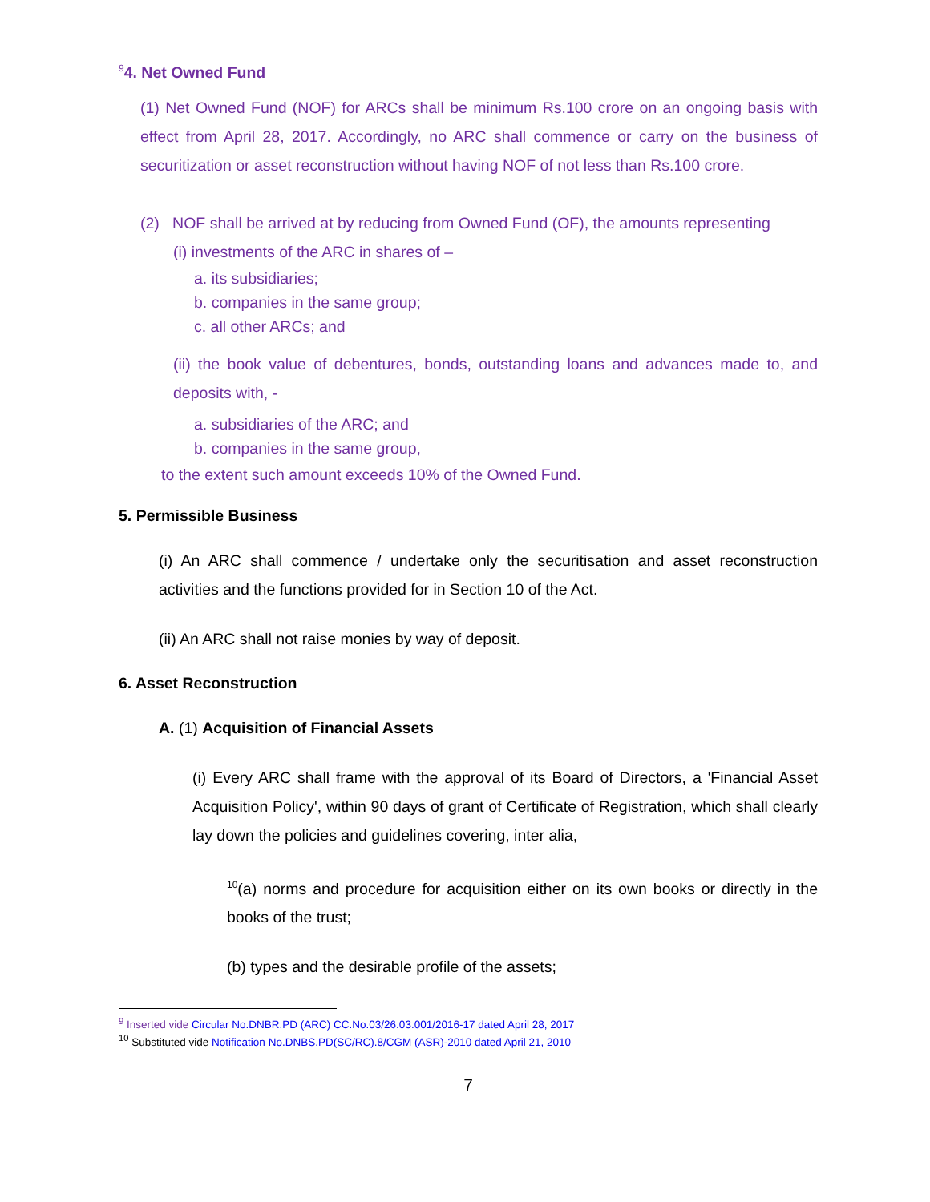<sup>9</sup> 4. Net Owned Fund
(1) Net Owned Fund (NOF) for ARCs shall be minimum Rs.100 crore on an ongoing basis with effect from April 28, 2017. Accordingly, no ARC shall commence or carry on the business of securitization or asset reconstruction without having NOF of not less than Rs.100 crore.
(2) NOF shall be arrived at by reducing from Owned Fund (OF), the amounts representing
(i) investments of the ARC in shares of –
a. its subsidiaries;
b. companies in the same group;
c. all other ARCs; and
(ii) the book value of debentures, bonds, outstanding loans and advances made to, and deposits with, -
a. subsidiaries of the ARC; and
b. companies in the same group,
to the extent such amount exceeds 10% of the Owned Fund.
5. Permissible Business
(i) An ARC shall commence / undertake only the securitisation and asset reconstruction activities and the functions provided for in Section 10 of the Act.
(ii) An ARC shall not raise monies by way of deposit.
6. Asset Reconstruction
A. (1) Acquisition of Financial Assets
(i) Every ARC shall frame with the approval of its Board of Directors, a 'Financial Asset Acquisition Policy', within 90 days of grant of Certificate of Registration, which shall clearly lay down the policies and guidelines covering, inter alia,
<sup>10</sup> (a) norms and procedure for acquisition either on its own books or directly in the books of the trust;
(b) types and the desirable profile of the assets;
<sup>9</sup> Inserted vide Circular No.DNBR.PD (ARC) CC.No.03/26.03.001/2016-17 dated April 28, 2017
<sup>10</sup> Substituted vide Notification No.DNBS.PD(SC/RC).8/CGM (ASR)-2010 dated April 21, 2010
7